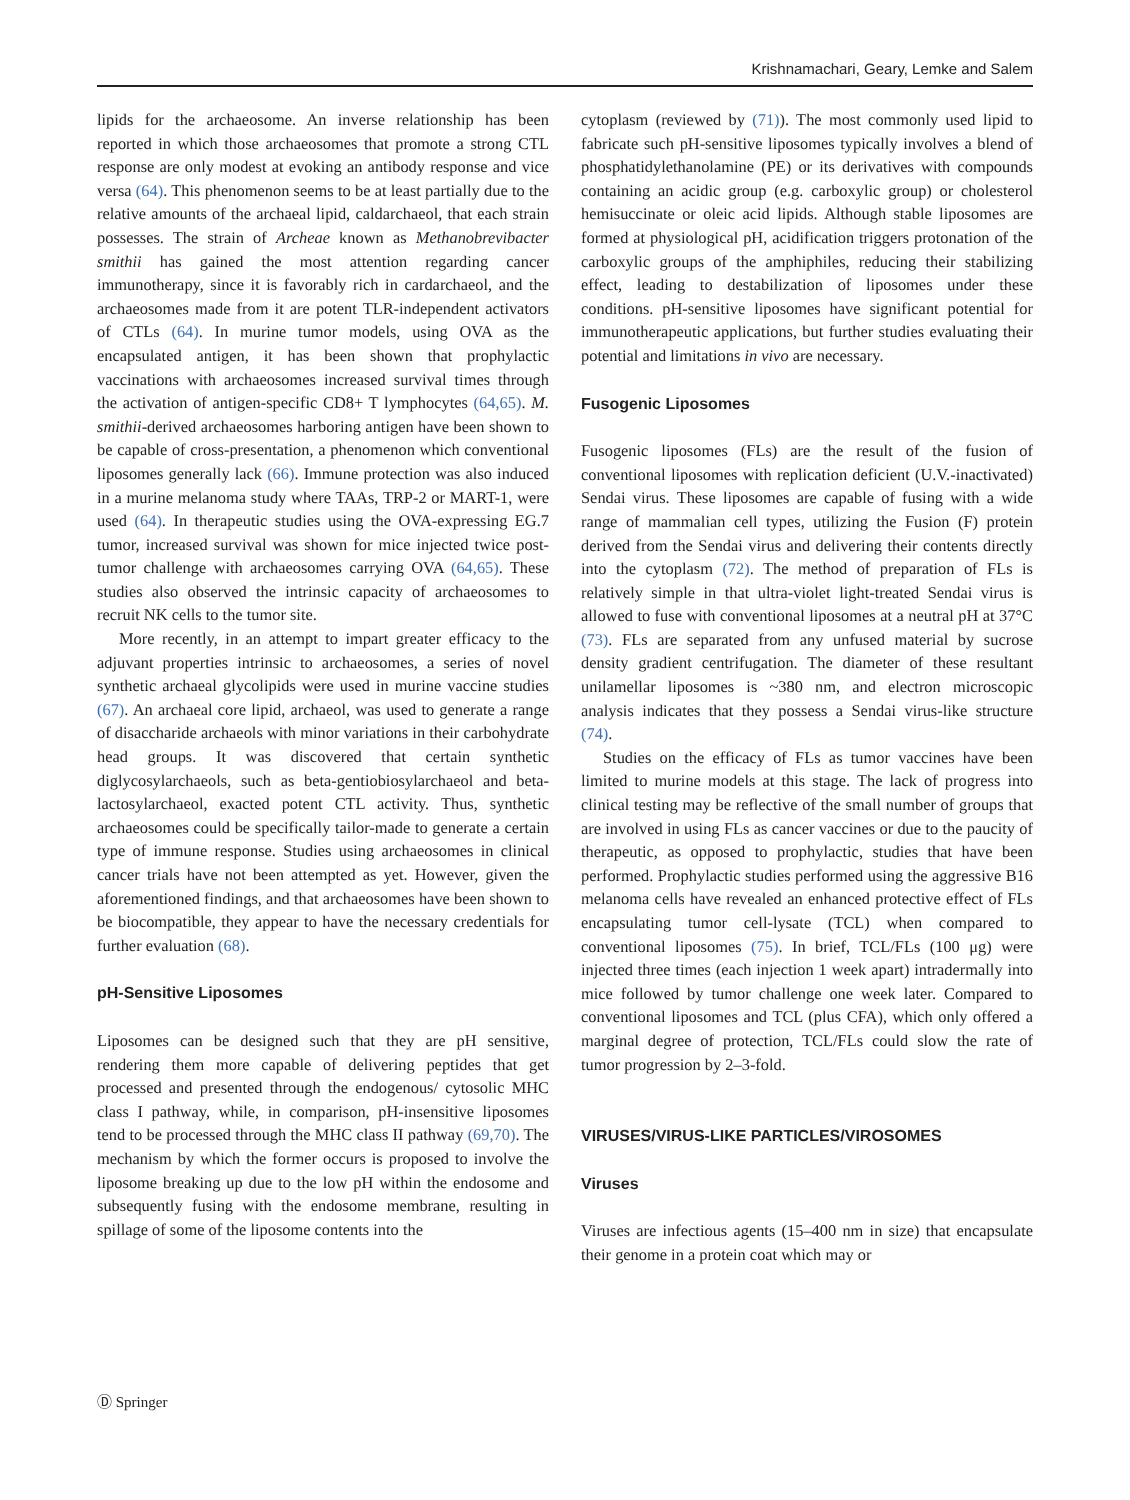Krishnamachari, Geary, Lemke and Salem
lipids for the archaeosome. An inverse relationship has been reported in which those archaeosomes that promote a strong CTL response are only modest at evoking an antibody response and vice versa (64). This phenomenon seems to be at least partially due to the relative amounts of the archaeal lipid, caldarchaeol, that each strain possesses. The strain of Archeae known as Methanobrevibacter smithii has gained the most attention regarding cancer immunotherapy, since it is favorably rich in cardarchaeol, and the archaeosomes made from it are potent TLR-independent activators of CTLs (64). In murine tumor models, using OVA as the encapsulated antigen, it has been shown that prophylactic vaccinations with archaeosomes increased survival times through the activation of antigen-specific CD8+ T lymphocytes (64,65). M. smithii-derived archaeosomes harboring antigen have been shown to be capable of cross-presentation, a phenomenon which conventional liposomes generally lack (66). Immune protection was also induced in a murine melanoma study where TAAs, TRP-2 or MART-1, were used (64). In therapeutic studies using the OVA-expressing EG.7 tumor, increased survival was shown for mice injected twice post-tumor challenge with archaeosomes carrying OVA (64,65). These studies also observed the intrinsic capacity of archaeosomes to recruit NK cells to the tumor site.
More recently, in an attempt to impart greater efficacy to the adjuvant properties intrinsic to archaeosomes, a series of novel synthetic archaeal glycolipids were used in murine vaccine studies (67). An archaeal core lipid, archaeol, was used to generate a range of disaccharide archaeols with minor variations in their carbohydrate head groups. It was discovered that certain synthetic diglycosylarchaeols, such as beta-gentiobiosylarchaeol and beta-lactosylarchaeol, exacted potent CTL activity. Thus, synthetic archaeosomes could be specifically tailor-made to generate a certain type of immune response. Studies using archaeosomes in clinical cancer trials have not been attempted as yet. However, given the aforementioned findings, and that archaeosomes have been shown to be biocompatible, they appear to have the necessary credentials for further evaluation (68).
pH-Sensitive Liposomes
Liposomes can be designed such that they are pH sensitive, rendering them more capable of delivering peptides that get processed and presented through the endogenous/ cytosolic MHC class I pathway, while, in comparison, pH-insensitive liposomes tend to be processed through the MHC class II pathway (69,70). The mechanism by which the former occurs is proposed to involve the liposome breaking up due to the low pH within the endosome and subsequently fusing with the endosome membrane, resulting in spillage of some of the liposome contents into the
cytoplasm (reviewed by (71)). The most commonly used lipid to fabricate such pH-sensitive liposomes typically involves a blend of phosphatidylethanolamine (PE) or its derivatives with compounds containing an acidic group (e.g. carboxylic group) or cholesterol hemisuccinate or oleic acid lipids. Although stable liposomes are formed at physiological pH, acidification triggers protonation of the carboxylic groups of the amphiphiles, reducing their stabilizing effect, leading to destabilization of liposomes under these conditions. pH-sensitive liposomes have significant potential for immunotherapeutic applications, but further studies evaluating their potential and limitations in vivo are necessary.
Fusogenic Liposomes
Fusogenic liposomes (FLs) are the result of the fusion of conventional liposomes with replication deficient (U.V.-inactivated) Sendai virus. These liposomes are capable of fusing with a wide range of mammalian cell types, utilizing the Fusion (F) protein derived from the Sendai virus and delivering their contents directly into the cytoplasm (72). The method of preparation of FLs is relatively simple in that ultra-violet light-treated Sendai virus is allowed to fuse with conventional liposomes at a neutral pH at 37°C (73). FLs are separated from any unfused material by sucrose density gradient centrifugation. The diameter of these resultant unilamellar liposomes is ~380 nm, and electron microscopic analysis indicates that they possess a Sendai virus-like structure (74).
Studies on the efficacy of FLs as tumor vaccines have been limited to murine models at this stage. The lack of progress into clinical testing may be reflective of the small number of groups that are involved in using FLs as cancer vaccines or due to the paucity of therapeutic, as opposed to prophylactic, studies that have been performed. Prophylactic studies performed using the aggressive B16 melanoma cells have revealed an enhanced protective effect of FLs encapsulating tumor cell-lysate (TCL) when compared to conventional liposomes (75). In brief, TCL/FLs (100 μg) were injected three times (each injection 1 week apart) intradermally into mice followed by tumor challenge one week later. Compared to conventional liposomes and TCL (plus CFA), which only offered a marginal degree of protection, TCL/FLs could slow the rate of tumor progression by 2–3-fold.
VIRUSES/VIRUS-LIKE PARTICLES/VIROSOMES
Viruses
Viruses are infectious agents (15–400 nm in size) that encapsulate their genome in a protein coat which may or
Ⓓ Springer